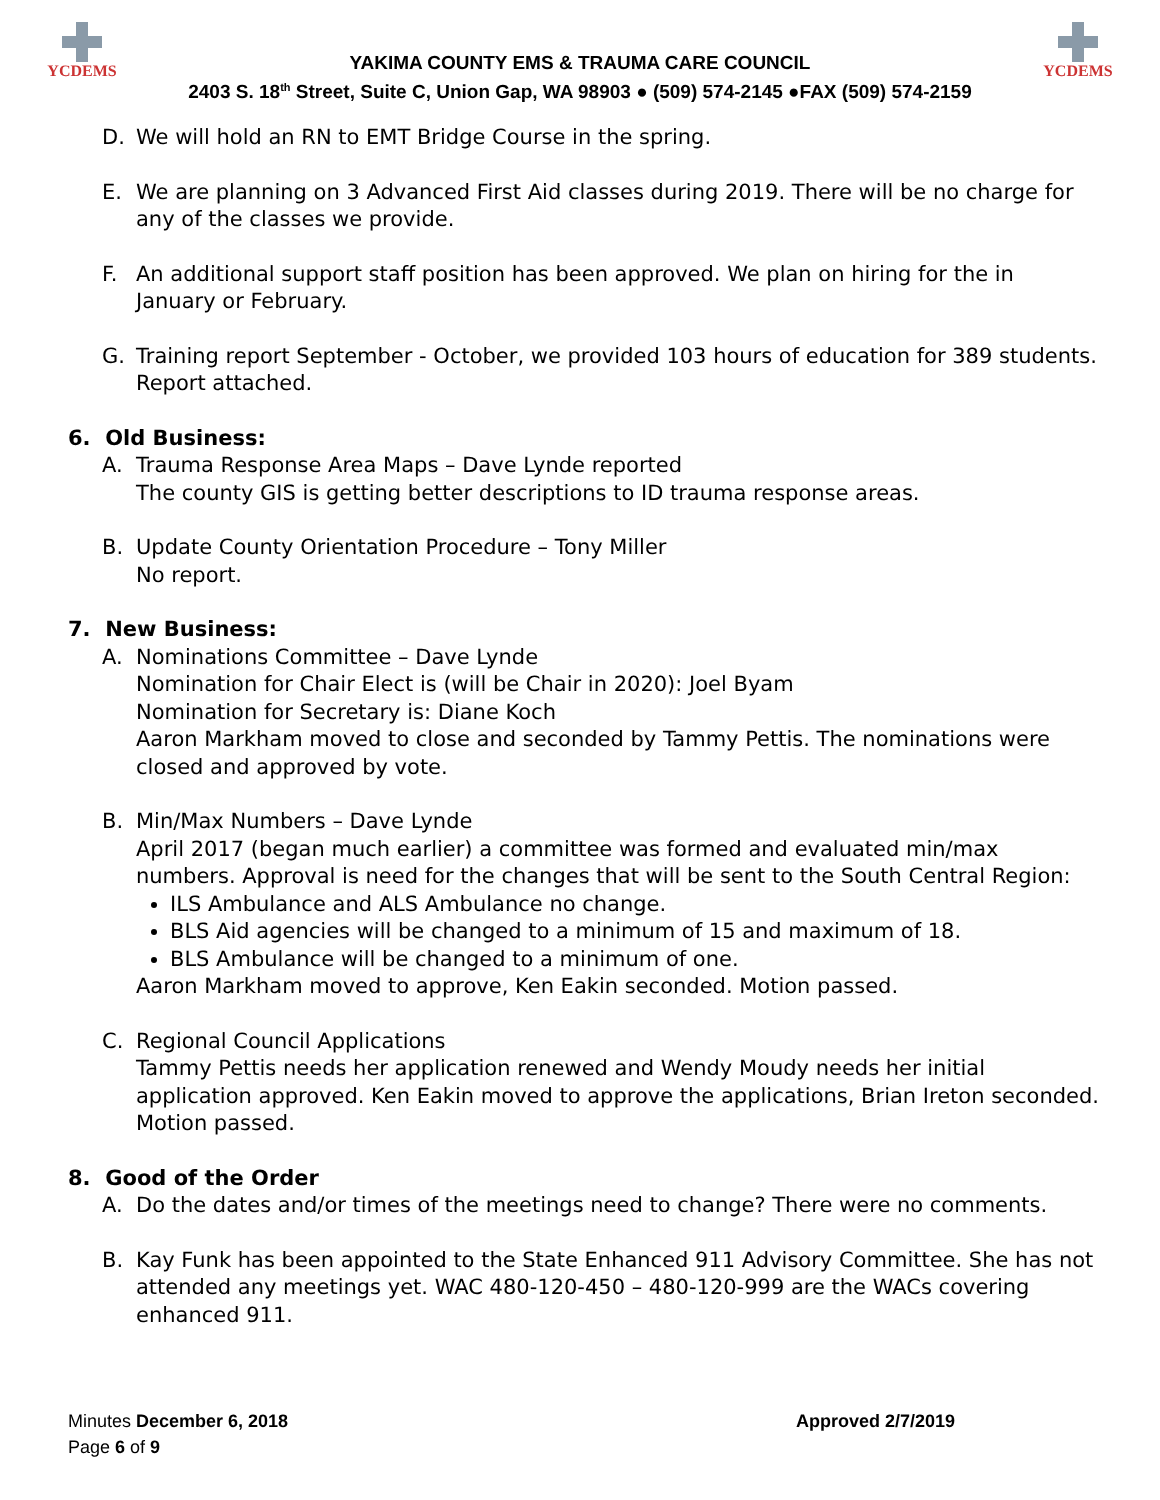YCDEMS
YAKIMA COUNTY EMS & TRAUMA CARE COUNCIL
2403 S. 18<sup>th</sup> Street, Suite C, Union Gap, WA 98903 ● (509) 574-2145 ●FAX (509) 574-2159
YCDEMS
D. We will hold an RN to EMT Bridge Course in the spring.
E. We are planning on 3 Advanced First Aid classes during 2019. There will be no charge for any of the classes we provide.
F. An additional support staff position has been approved. We plan on hiring for the in January or February.
G. Training report September - October, we provided 103 hours of education for 389 students. Report attached.
6. Old Business:
A. Trauma Response Area Maps – Dave Lynde reported
The county GIS is getting better descriptions to ID trauma response areas.
B. Update County Orientation Procedure – Tony Miller
No report.
7. New Business:
A. Nominations Committee – Dave Lynde
Nomination for Chair Elect is (will be Chair in 2020): Joel Byam
Nomination for Secretary is: Diane Koch
Aaron Markham moved to close and seconded by Tammy Pettis. The nominations were closed and approved by vote.
B. Min/Max Numbers – Dave Lynde
April 2017 (began much earlier) a committee was formed and evaluated min/max numbers. Approval is need for the changes that will be sent to the South Central Region:
ILS Ambulance and ALS Ambulance no change.
BLS Aid agencies will be changed to a minimum of 15 and maximum of 18.
BLS Ambulance will be changed to a minimum of one.
Aaron Markham moved to approve, Ken Eakin seconded. Motion passed.
C. Regional Council Applications
Tammy Pettis needs her application renewed and Wendy Moudy needs her initial application approved. Ken Eakin moved to approve the applications, Brian Ireton seconded. Motion passed.
8. Good of the Order
A. Do the dates and/or times of the meetings need to change? There were no comments.
B. Kay Funk has been appointed to the State Enhanced 911 Advisory Committee. She has not attended any meetings yet. WAC 480-120-450 – 480-120-999 are the WACs covering enhanced 911.
Minutes December 6, 2018 Approved 2/7/2019
Page 6 of 9